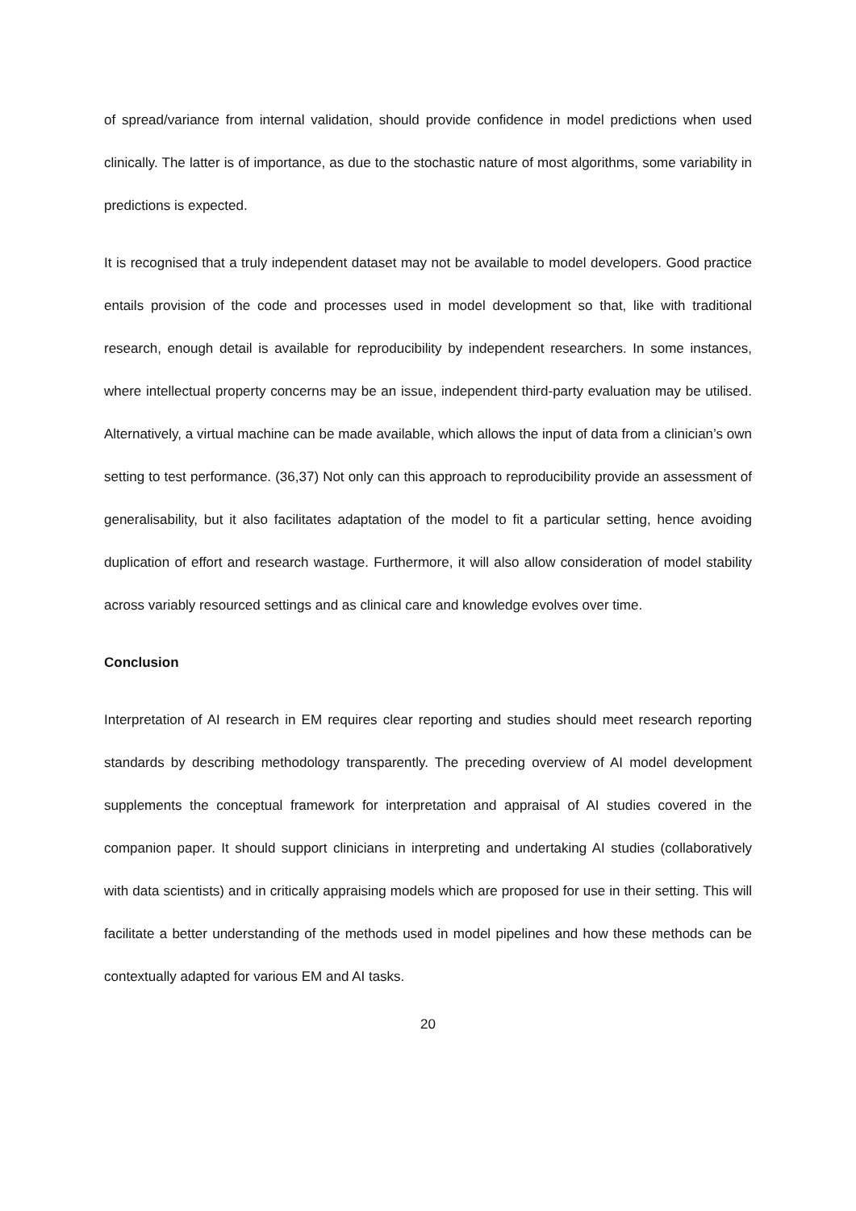of spread/variance from internal validation, should provide confidence in model predictions when used clinically. The latter is of importance, as due to the stochastic nature of most algorithms, some variability in predictions is expected.
It is recognised that a truly independent dataset may not be available to model developers. Good practice entails provision of the code and processes used in model development so that, like with traditional research, enough detail is available for reproducibility by independent researchers. In some instances, where intellectual property concerns may be an issue, independent third-party evaluation may be utilised. Alternatively, a virtual machine can be made available, which allows the input of data from a clinician’s own setting to test performance. (36,37) Not only can this approach to reproducibility provide an assessment of generalisability, but it also facilitates adaptation of the model to fit a particular setting, hence avoiding duplication of effort and research wastage. Furthermore, it will also allow consideration of model stability across variably resourced settings and as clinical care and knowledge evolves over time.
Conclusion
Interpretation of AI research in EM requires clear reporting and studies should meet research reporting standards by describing methodology transparently. The preceding overview of AI model development supplements the conceptual framework for interpretation and appraisal of AI studies covered in the companion paper. It should support clinicians in interpreting and undertaking AI studies (collaboratively with data scientists) and in critically appraising models which are proposed for use in their setting. This will facilitate a better understanding of the methods used in model pipelines and how these methods can be contextually adapted for various EM and AI tasks.
20